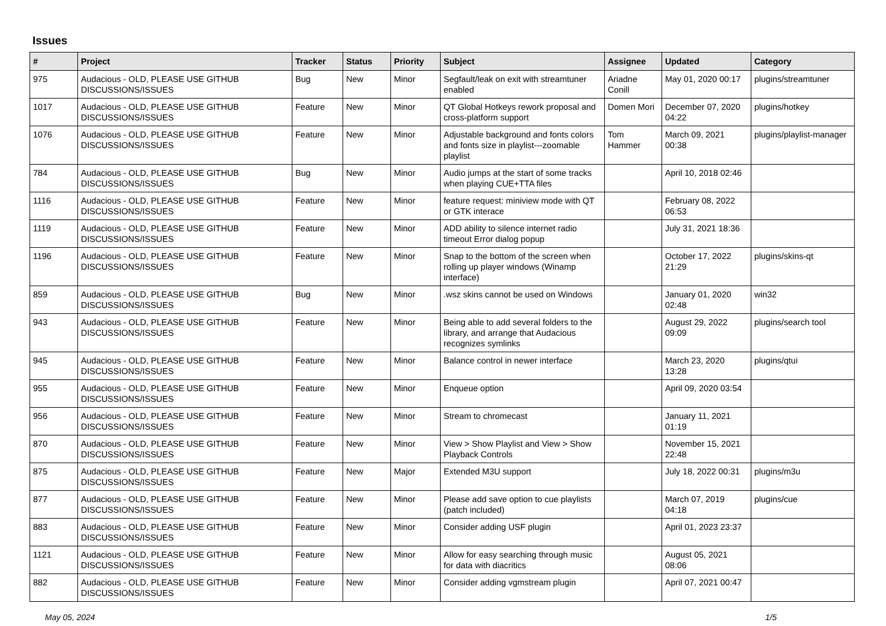Issues
| # | Project | Tracker | Status | Priority | Subject | Assignee | Updated | Category |
| --- | --- | --- | --- | --- | --- | --- | --- | --- |
| 975 | Audacious - OLD, PLEASE USE GITHUB DISCUSSIONS/ISSUES | Bug | New | Minor | Segfault/leak on exit with streamtuner enabled | Ariadne Conill | May 01, 2020 00:17 | plugins/streamtuner |
| 1017 | Audacious - OLD, PLEASE USE GITHUB DISCUSSIONS/ISSUES | Feature | New | Minor | QT Global Hotkeys rework proposal and cross-platform support | Domen Mori | December 07, 2020 04:22 | plugins/hotkey |
| 1076 | Audacious - OLD, PLEASE USE GITHUB DISCUSSIONS/ISSUES | Feature | New | Minor | Adjustable background and fonts colors and fonts size in playlist---zoomable playlist | Tom Hammer | March 09, 2021 00:38 | plugins/playlist-manager |
| 784 | Audacious - OLD, PLEASE USE GITHUB DISCUSSIONS/ISSUES | Bug | New | Minor | Audio jumps at the start of some tracks when playing CUE+TTA files | | April 10, 2018 02:46 | |
| 1116 | Audacious - OLD, PLEASE USE GITHUB DISCUSSIONS/ISSUES | Feature | New | Minor | feature request: miniview mode with QT or GTK interace | | February 08, 2022 06:53 | |
| 1119 | Audacious - OLD, PLEASE USE GITHUB DISCUSSIONS/ISSUES | Feature | New | Minor | ADD ability to silence internet radio timeout Error dialog popup | | July 31, 2021 18:36 | |
| 1196 | Audacious - OLD, PLEASE USE GITHUB DISCUSSIONS/ISSUES | Feature | New | Minor | Snap to the bottom of the screen when rolling up player windows (Winamp interface) | | October 17, 2022 21:29 | plugins/skins-qt |
| 859 | Audacious - OLD, PLEASE USE GITHUB DISCUSSIONS/ISSUES | Bug | New | Minor | .wsz skins cannot be used on Windows | | January 01, 2020 02:48 | win32 |
| 943 | Audacious - OLD, PLEASE USE GITHUB DISCUSSIONS/ISSUES | Feature | New | Minor | Being able to add several folders to the library, and arrange that Audacious recognizes symlinks | | August 29, 2022 09:09 | plugins/search tool |
| 945 | Audacious - OLD, PLEASE USE GITHUB DISCUSSIONS/ISSUES | Feature | New | Minor | Balance control in newer interface | | March 23, 2020 13:28 | plugins/qtui |
| 955 | Audacious - OLD, PLEASE USE GITHUB DISCUSSIONS/ISSUES | Feature | New | Minor | Enqueue option | | April 09, 2020 03:54 | |
| 956 | Audacious - OLD, PLEASE USE GITHUB DISCUSSIONS/ISSUES | Feature | New | Minor | Stream to chromecast | | January 11, 2021 01:19 | |
| 870 | Audacious - OLD, PLEASE USE GITHUB DISCUSSIONS/ISSUES | Feature | New | Minor | View > Show Playlist and View > Show Playback Controls | | November 15, 2021 22:48 | |
| 875 | Audacious - OLD, PLEASE USE GITHUB DISCUSSIONS/ISSUES | Feature | New | Major | Extended M3U support | | July 18, 2022 00:31 | plugins/m3u |
| 877 | Audacious - OLD, PLEASE USE GITHUB DISCUSSIONS/ISSUES | Feature | New | Minor | Please add save option to cue playlists (patch included) | | March 07, 2019 04:18 | plugins/cue |
| 883 | Audacious - OLD, PLEASE USE GITHUB DISCUSSIONS/ISSUES | Feature | New | Minor | Consider adding USF plugin | | April 01, 2023 23:37 | |
| 1121 | Audacious - OLD, PLEASE USE GITHUB DISCUSSIONS/ISSUES | Feature | New | Minor | Allow for easy searching through music for data with diacritics | | August 05, 2021 08:06 | |
| 882 | Audacious - OLD, PLEASE USE GITHUB DISCUSSIONS/ISSUES | Feature | New | Minor | Consider adding vgmstream plugin | | April 07, 2021 00:47 | |
May 05, 2024 1/5